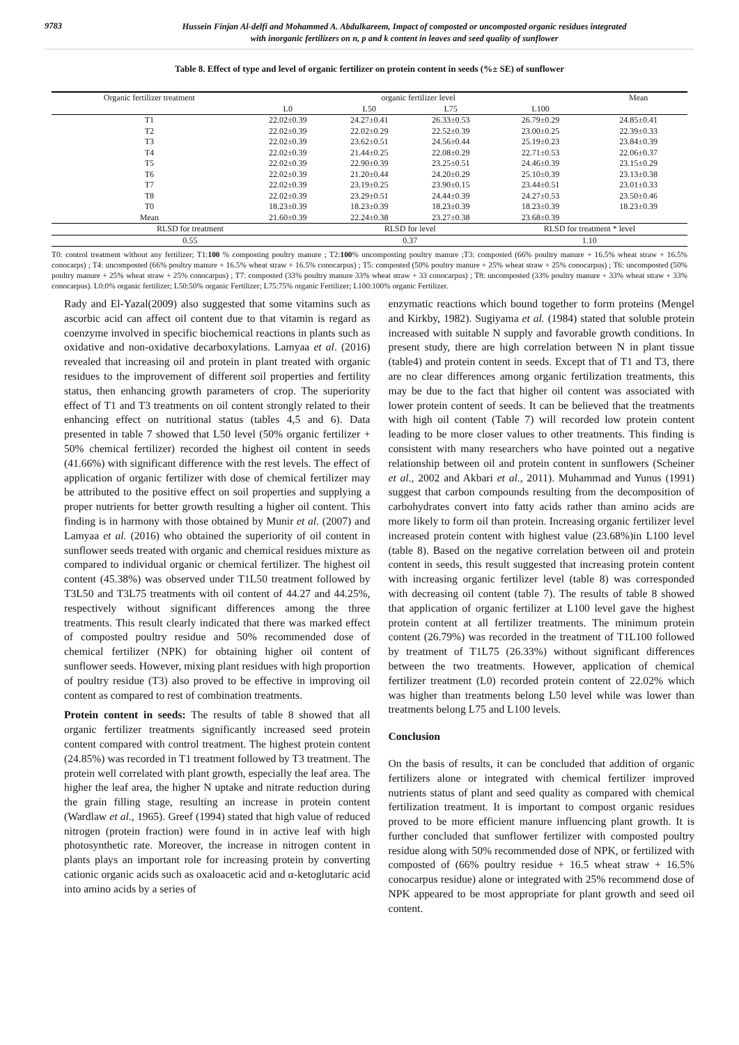9783
Hussein Finjan Al-delfi and Mohammed A. Abdulkareem, Impact of composted or uncomposted organic residues integrated
with inorganic fertilizers on n, p and k content in leaves and seed quality of sunflower
Table 8. Effect of type and level of organic fertilizer on protein content in seeds (%± SE) of sunflower
| Organic fertilizer treatment | organic fertilizer level | | | | Mean |
| --- | --- | --- | --- | --- | --- |
| | L0 | L50 | L75 | L100 | |
| T1 | 22.02±0.39 | 24.27±0.41 | 26.33±0.53 | 26.79±0.29 | 24.85±0.41 |
| T2 | 22.02±0.39 | 22.02±0.29 | 22.52±0.39 | 23.00±0.25 | 22.39±0.33 |
| T3 | 22.02±0.39 | 23.62±0.51 | 24.56±0.44 | 25.19±0.23 | 23.84±0.39 |
| T4 | 22.02±0.39 | 21.44±0.25 | 22.08±0.29 | 22.71±0.53 | 22.06±0.37 |
| T5 | 22.02±0.39 | 22.90±0.39 | 23.25±0.51 | 24.46±0.39 | 23.15±0.29 |
| T6 | 22.02±0.39 | 21.20±0.44 | 24.20±0.29 | 25.10±0.39 | 23.13±0.38 |
| T7 | 22.02±0.39 | 23.19±0.25 | 23.90±0.15 | 23.44±0.51 | 23.01±0.33 |
| T8 | 22.02±0.39 | 23.29±0.51 | 24.44±0.39 | 24.27±0.53 | 23.50±0.46 |
| T0 | 18.23±0.39 | 18.23±0.39 | 18.23±0.39 | 18.23±0.39 | 18.23±0.39 |
| Mean | 21.60±0.39 | 22.24±0.38 | 23.27±0.38 | 23.68±0.39 | |
| RLSD for treatment | | RLSD for level | | RLSD for treatment * level | |
| 0.55 | | 0.37 | | 1.10 | |
T0: control treatment without any fertilizer; T1:100 % composting poultry manure ; T2:100% uncomposting poultry manure ;T3: composted (66% poultry manure + 16.5% wheat straw + 16.5% conocarps) ; T4: uncomposted (66% poultry manure + 16.5% wheat straw + 16.5% conocarpus) ; T5: composted (50% poultry manure + 25% wheat straw + 25% conocarpus) ; T6: uncomposted (50% poultry manure + 25% wheat straw + 25% conocarpus) ; T7: composted (33% poultry manure 33% wheat straw + 33 conocarpus) ; T8: uncomposted (33% poultry manure + 33% wheat straw + 33% conocarpus). L0:0% organic fertilizer; L50:50% organic Fertilizer; L75:75% organic Fertilizer; L100:100% organic Fertilizer.
Rady and El-Yazal(2009) also suggested that some vitamins such as ascorbic acid can affect oil content due to that vitamin is regard as coenzyme involved in specific biochemical reactions in plants such as oxidative and non-oxidative decarboxylations. Lamyaa et al. (2016) revealed that increasing oil and protein in plant treated with organic residues to the improvement of different soil properties and fertility status, then enhancing growth parameters of crop. The superiority effect of T1 and T3 treatments on oil content strongly related to their enhancing effect on nutritional status (tables 4,5 and 6). Data presented in table 7 showed that L50 level (50% organic fertilizer + 50% chemical fertilizer) recorded the highest oil content in seeds (41.66%) with significant difference with the rest levels. The effect of application of organic fertilizer with dose of chemical fertilizer may be attributed to the positive effect on soil properties and supplying a proper nutrients for better growth resulting a higher oil content. This finding is in harmony with those obtained by Munir et al. (2007) and Lamyaa et al. (2016) who obtained the superiority of oil content in sunflower seeds treated with organic and chemical residues mixture as compared to individual organic or chemical fertilizer. The highest oil content (45.38%) was observed under T1L50 treatment followed by T3L50 and T3L75 treatments with oil content of 44.27 and 44.25%, respectively without significant differences among the three treatments. This result clearly indicated that there was marked effect of composted poultry residue and 50% recommended dose of chemical fertilizer (NPK) for obtaining higher oil content of sunflower seeds. However, mixing plant residues with high proportion of poultry residue (T3) also proved to be effective in improving oil content as compared to rest of combination treatments.
Protein content in seeds: The results of table 8 showed that all organic fertilizer treatments significantly increased seed protein content compared with control treatment. The highest protein content (24.85%) was recorded in T1 treatment followed by T3 treatment. The protein well correlated with plant growth, especially the leaf area. The higher the leaf area, the higher N uptake and nitrate reduction during the grain filling stage, resulting an increase in protein content (Wardlaw et al., 1965). Greef (1994) stated that high value of reduced nitrogen (protein fraction) were found in in active leaf with high photosynthetic rate. Moreover, the increase in nitrogen content in plants plays an important role for increasing protein by converting cationic organic acids such as oxaloacetic acid and α-ketoglutaric acid into amino acids by a series of
enzymatic reactions which bound together to form proteins (Mengel and Kirkby, 1982). Sugiyama et al. (1984) stated that soluble protein increased with suitable N supply and favorable growth conditions. In present study, there are high correlation between N in plant tissue (table4) and protein content in seeds. Except that of T1 and T3, there are no clear differences among organic fertilization treatments, this may be due to the fact that higher oil content was associated with lower protein content of seeds. It can be believed that the treatments with high oil content (Table 7) will recorded low protein content leading to be more closer values to other treatments. This finding is consistent with many researchers who have pointed out a negative relationship between oil and protein content in sunflowers (Scheiner et al., 2002 and Akbari et al., 2011). Muhammad and Yunus (1991) suggest that carbon compounds resulting from the decomposition of carbohydrates convert into fatty acids rather than amino acids are more likely to form oil than protein. Increasing organic fertilizer level increased protein content with highest value (23.68%)in L100 level (table 8). Based on the negative correlation between oil and protein content in seeds, this result suggested that increasing protein content with increasing organic fertilizer level (table 8) was corresponded with decreasing oil content (table 7). The results of table 8 showed that application of organic fertilizer at L100 level gave the highest protein content at all fertilizer treatments. The minimum protein content (26.79%) was recorded in the treatment of T1L100 followed by treatment of T1L75 (26.33%) without significant differences between the two treatments. However, application of chemical fertilizer treatment (L0) recorded protein content of 22.02% which was higher than treatments belong L50 level while was lower than treatments belong L75 and L100 levels.
Conclusion
On the basis of results, it can be concluded that addition of organic fertilizers alone or integrated with chemical fertilizer improved nutrients status of plant and seed quality as compared with chemical fertilization treatment. It is important to compost organic residues proved to be more efficient manure influencing plant growth. It is further concluded that sunflower fertilizer with composted poultry residue along with 50% recommended dose of NPK, or fertilized with composted of (66% poultry residue + 16.5 wheat straw + 16.5% conocarpus residue) alone or integrated with 25% recommend dose of NPK appeared to be most appropriate for plant growth and seed oil content.